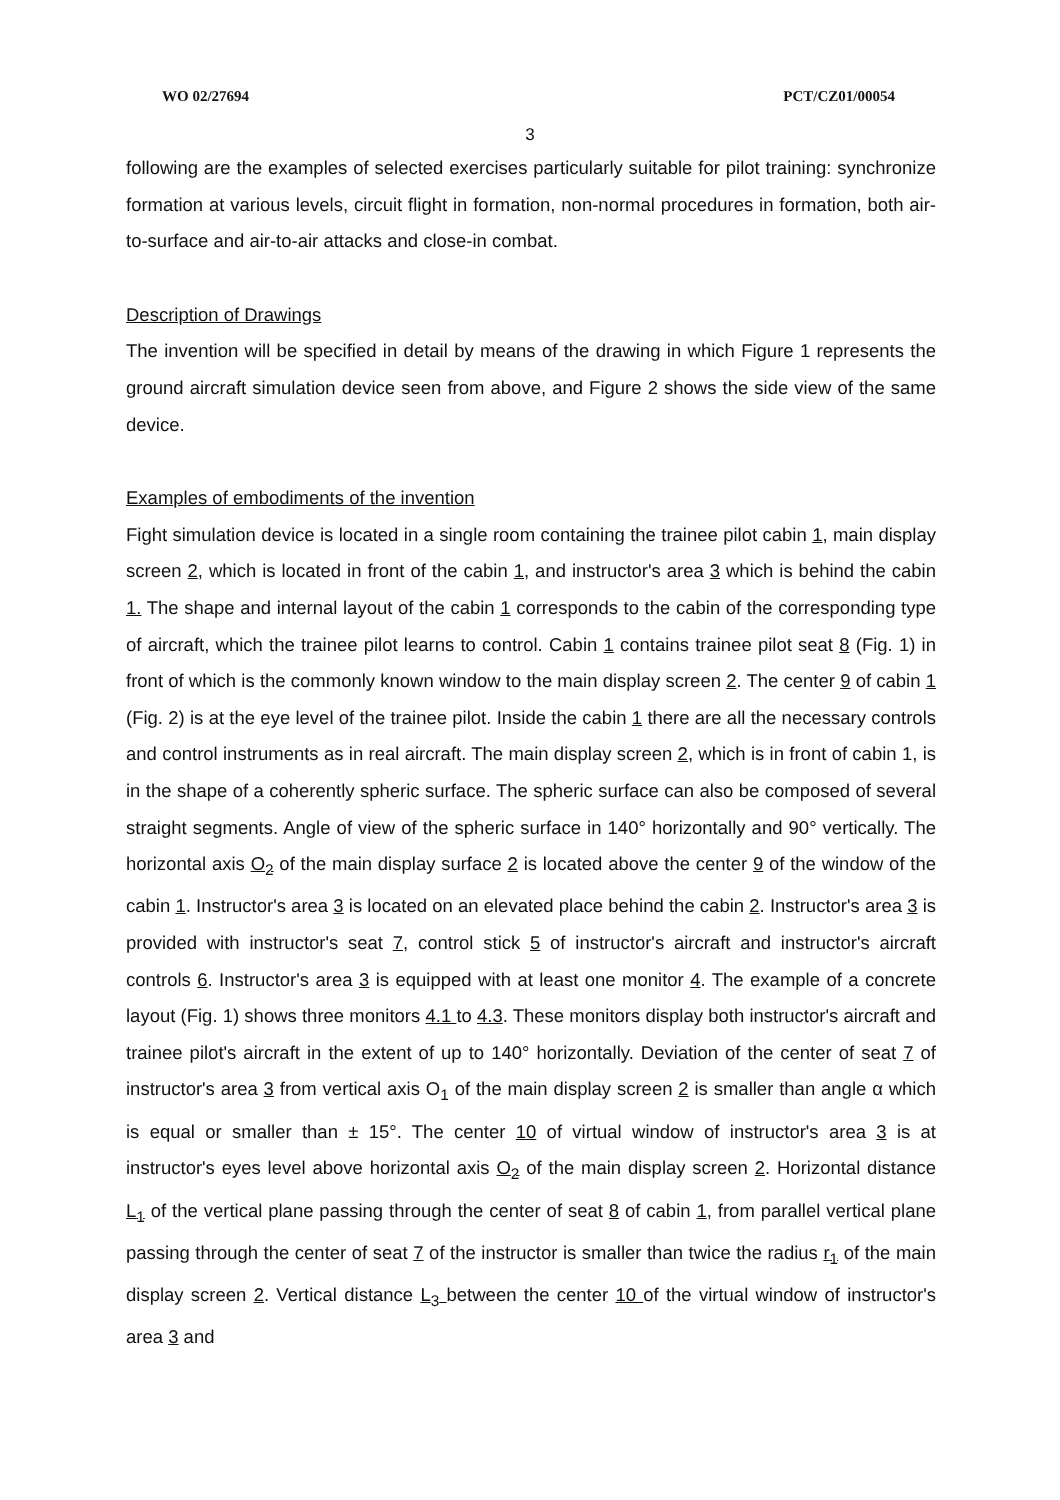WO 02/27694 PCT/CZ01/00054
3
following are the examples of selected exercises particularly suitable for pilot training: synchronize formation at various levels, circuit flight in formation, non-normal procedures in formation, both air-to-surface and air-to-air attacks and close-in combat.
Description of Drawings
The invention will be specified in detail by means of the drawing in which Figure 1 represents the ground aircraft simulation device seen from above, and Figure 2 shows the side view of the same device.
Examples of embodiments of the invention
Fight simulation device is located in a single room containing the trainee pilot cabin 1, main display screen 2, which is located in front of the cabin 1, and instructor's area 3 which is behind the cabin 1. The shape and internal layout of the cabin 1 corresponds to the cabin of the corresponding type of aircraft, which the trainee pilot learns to control. Cabin 1 contains trainee pilot seat 8 (Fig. 1) in front of which is the commonly known window to the main display screen 2. The center 9 of cabin 1 (Fig. 2) is at the eye level of the trainee pilot. Inside the cabin 1 there are all the necessary controls and control instruments as in real aircraft. The main display screen 2, which is in front of cabin 1, is in the shape of a coherently spheric surface. The spheric surface can also be composed of several straight segments. Angle of view of the spheric surface in 140° horizontally and 90° vertically. The horizontal axis O<sub>2</sub> of the main display surface 2 is located above the center 9 of the window of the cabin 1. Instructor's area 3 is located on an elevated place behind the cabin 2. Instructor's area 3 is provided with instructor's seat 7, control stick 5 of instructor's aircraft and instructor's aircraft controls 6. Instructor's area 3 is equipped with at least one monitor 4. The example of a concrete layout (Fig. 1) shows three monitors 4.1 to 4.3. These monitors display both instructor's aircraft and trainee pilot's aircraft in the extent of up to 140° horizontally. Deviation of the center of seat 7 of instructor's area 3 from vertical axis O<sub>1</sub> of the main display screen 2 is smaller than angle α which is equal or smaller than ± 15°. The center 10 of virtual window of instructor's area 3 is at instructor's eyes level above horizontal axis O<sub>2</sub> of the main display screen 2. Horizontal distance L<sub>1</sub> of the vertical plane passing through the center of seat 8 of cabin 1, from parallel vertical plane passing through the center of seat 7 of the instructor is smaller than twice the radius r<sub>1</sub> of the main display screen 2. Vertical distance L<sub>3</sub> between the center 10 of the virtual window of instructor's area 3 and